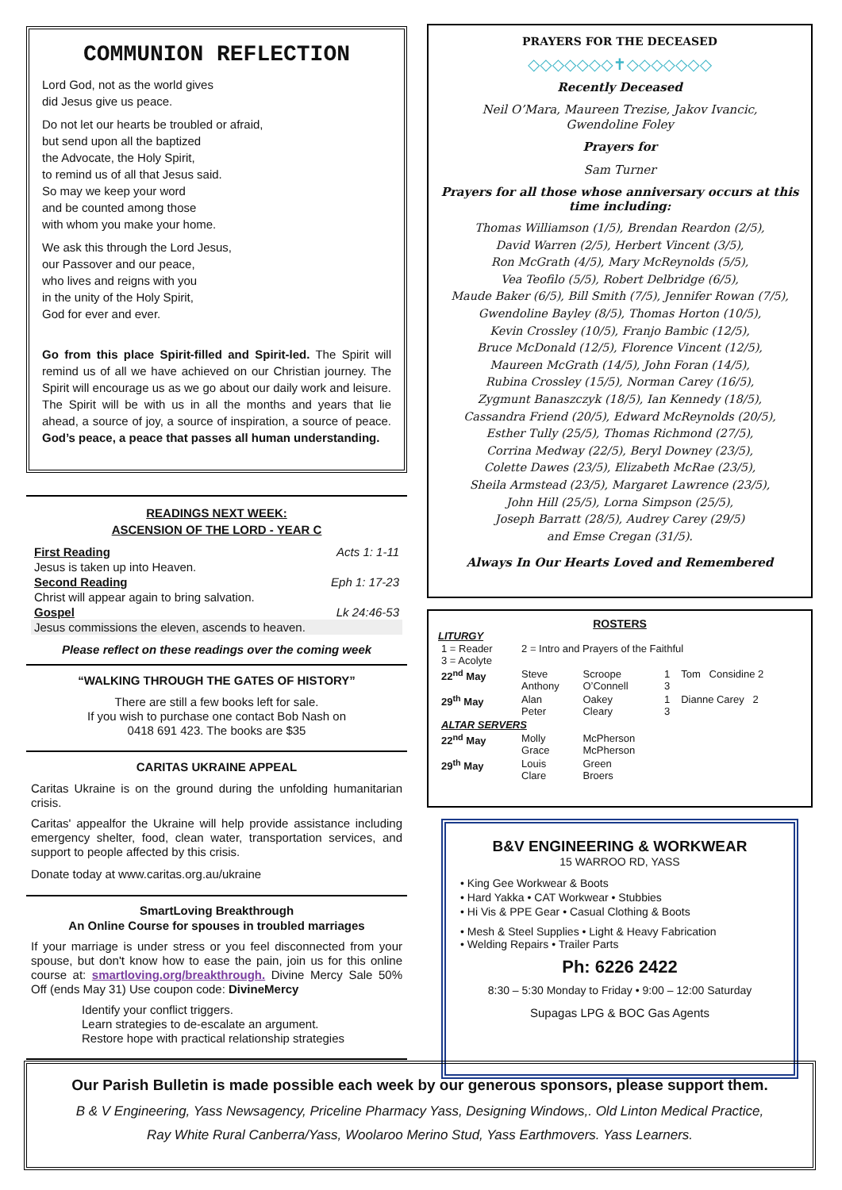COMMUNION REFLECTION
Lord God, not as the world gives
did Jesus give us peace.
Do not let our hearts be troubled or afraid,
but send upon all the baptized
the Advocate, the Holy Spirit,
to remind us of all that Jesus said.
So may we keep your word
and be counted among those
with whom you make your home.
We ask this through the Lord Jesus,
our Passover and our peace,
who lives and reigns with you
in the unity of the Holy Spirit,
God for ever and ever.
Go from this place Spirit-filled and Spirit-led. The Spirit will remind us of all we have achieved on our Christian journey. The Spirit will encourage us as we go about our daily work and leisure. The Spirit will be with us in all the months and years that lie ahead, a source of joy, a source of inspiration, a source of peace. God’s peace, a peace that passes all human understanding.
READINGS NEXT WEEK:
ASCENSION OF THE LORD - YEAR C
| First Reading | Acts 1: 1-11 |
| Jesus is taken up into Heaven. | |
| Second Reading | Eph 1: 17-23 |
| Christ will appear again to bring salvation. | |
| Gospel | Lk 24:46-53 |
| Jesus commissions the eleven, ascends to heaven. | |
Please reflect on these readings over the coming week
“WALKING THROUGH THE GATES OF HISTORY”
There are still a few books left for sale.
If you wish to purchase one contact Bob Nash on
0418 691 423. The books are $35
CARITAS UKRAINE APPEAL
Caritas Ukraine is on the ground during the unfolding humanitarian crisis.
Caritas' appealfor the Ukraine will help provide assistance including emergency shelter, food, clean water, transportation services, and support to people affected by this crisis.
Donate today at www.caritas.org.au/ukraine
SmartLoving Breakthrough
An Online Course for spouses in troubled marriages
If your marriage is under stress or you feel disconnected from your spouse, but don't know how to ease the pain, join us for this online course at: smartloving.org/breakthrough. Divine Mercy Sale 50% Off (ends May 31) Use coupon code: DivineMercy
Identify your conflict triggers.
Learn strategies to de-escalate an argument.
Restore hope with practical relationship strategies
PRAYERS FOR THE DECEASED
◇◇◇◇◇◇◇✝◇◇◇◇◇◇◇
Recently Deceased
Neil O’Mara, Maureen Trezise, Jakov Ivancic,
Gwendoline Foley
Prayers for
Sam Turner
Prayers for all those whose anniversary occurs at this time including:
Thomas Williamson (1/5), Brendan Reardon (2/5),
David Warren (2/5), Herbert Vincent (3/5),
Ron McGrath (4/5), Mary McReynolds (5/5),
Vea Teofilo (5/5), Robert Delbridge (6/5),
Maude Baker (6/5), Bill Smith (7/5), Jennifer Rowan (7/5),
Gwendoline Bayley (8/5), Thomas Horton (10/5),
Kevin Crossley (10/5), Franjo Bambic (12/5),
Bruce McDonald (12/5), Florence Vincent (12/5),
Maureen McGrath (14/5), John Foran (14/5),
Rubina Crossley (15/5), Norman Carey (16/5),
Zygmunt Banaszczyk (18/5), Ian Kennedy (18/5),
Cassandra Friend (20/5), Edward McReynolds (20/5),
Esther Tully (25/5), Thomas Richmond (27/5),
Corrina Medway (22/5), Beryl Downey (23/5),
Colette Dawes (23/5), Elizabeth McRae (23/5),
Sheila Armstead (23/5), Margaret Lawrence (23/5),
John Hill (25/5), Lorna Simpson (25/5),
Joseph Barratt (28/5), Audrey Carey (29/5)
and Emse Cregan (31/5).
Always In Our Hearts Loved and Remembered
ROSTERS
LITURGY
| 1 = Reader 3 = Acolyte | 2 = Intro and Prayers of the Faithful | | | |
| 22<sup>nd</sup> May | Steve Anthony | Scroope O’Connell | 1 3 | Tom Considine 2 |
| 29<sup>th</sup> May | Alan Peter | Oakey Cleary | 1 3 | Dianne Carey 2 |
| ALTAR SERVERS | | | | |
| 22<sup>nd</sup> May | Molly Grace | McPherson McPherson | | |
| 29<sup>th</sup> May | Louis Clare | Green Broers | | |
B&V ENGINEERING & WORKWEAR
15 WARROO RD, YASS
• King Gee Workwear & Boots
• Hard Yakka • CAT Workwear • Stubbies
• Hi Vis & PPE Gear • Casual Clothing & Boots
• Mesh & Steel Supplies • Light & Heavy Fabrication
• Welding Repairs • Trailer Parts
Ph: 6226 2422
8:30 – 5:30 Monday to Friday • 9:00 – 12:00 Saturday
Supagas LPG & BOC Gas Agents
Our Parish Bulletin is made possible each week by our generous sponsors, please support them.
B & V Engineering, Yass Newsagency, Priceline Pharmacy Yass, Designing Windows,. Old Linton Medical Practice,
Ray White Rural Canberra/Yass, Woolaroo Merino Stud, Yass Earthmovers. Yass Learners.